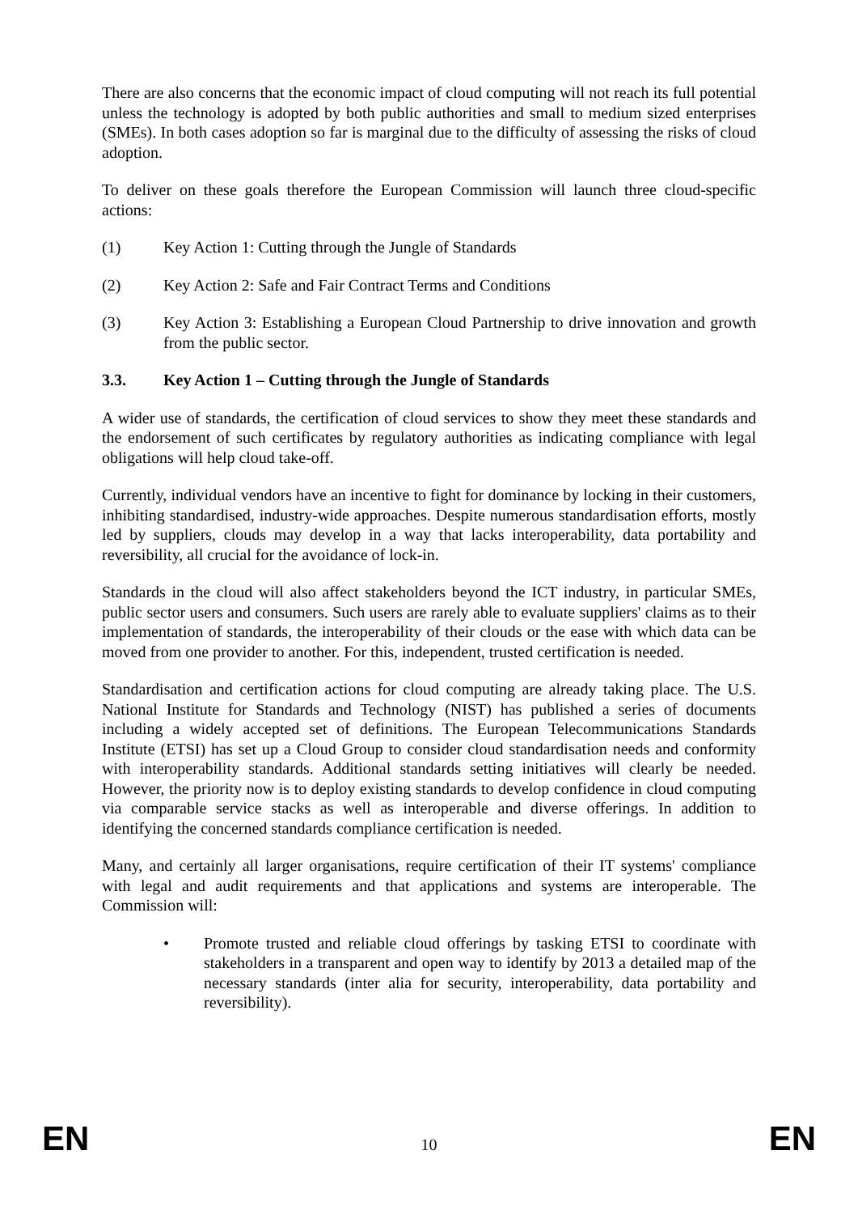There are also concerns that the economic impact of cloud computing will not reach its full potential unless the technology is adopted by both public authorities and small to medium sized enterprises (SMEs). In both cases adoption so far is marginal due to the difficulty of assessing the risks of cloud adoption.
To deliver on these goals therefore the European Commission will launch three cloud-specific actions:
(1) Key Action 1: Cutting through the Jungle of Standards
(2) Key Action 2: Safe and Fair Contract Terms and Conditions
(3) Key Action 3: Establishing a European Cloud Partnership to drive innovation and growth from the public sector.
3.3. Key Action 1 – Cutting through the Jungle of Standards
A wider use of standards, the certification of cloud services to show they meet these standards and the endorsement of such certificates by regulatory authorities as indicating compliance with legal obligations will help cloud take-off.
Currently, individual vendors have an incentive to fight for dominance by locking in their customers, inhibiting standardised, industry-wide approaches. Despite numerous standardisation efforts, mostly led by suppliers, clouds may develop in a way that lacks interoperability, data portability and reversibility, all crucial for the avoidance of lock-in.
Standards in the cloud will also affect stakeholders beyond the ICT industry, in particular SMEs, public sector users and consumers. Such users are rarely able to evaluate suppliers' claims as to their implementation of standards, the interoperability of their clouds or the ease with which data can be moved from one provider to another. For this, independent, trusted certification is needed.
Standardisation and certification actions for cloud computing are already taking place. The U.S. National Institute for Standards and Technology (NIST) has published a series of documents including a widely accepted set of definitions. The European Telecommunications Standards Institute (ETSI) has set up a Cloud Group to consider cloud standardisation needs and conformity with interoperability standards. Additional standards setting initiatives will clearly be needed. However, the priority now is to deploy existing standards to develop confidence in cloud computing via comparable service stacks as well as interoperable and diverse offerings. In addition to identifying the concerned standards compliance certification is needed.
Many, and certainly all larger organisations, require certification of their IT systems' compliance with legal and audit requirements and that applications and systems are interoperable. The Commission will:
• Promote trusted and reliable cloud offerings by tasking ETSI to coordinate with stakeholders in a transparent and open way to identify by 2013 a detailed map of the necessary standards (inter alia for security, interoperability, data portability and reversibility).
EN 10 EN